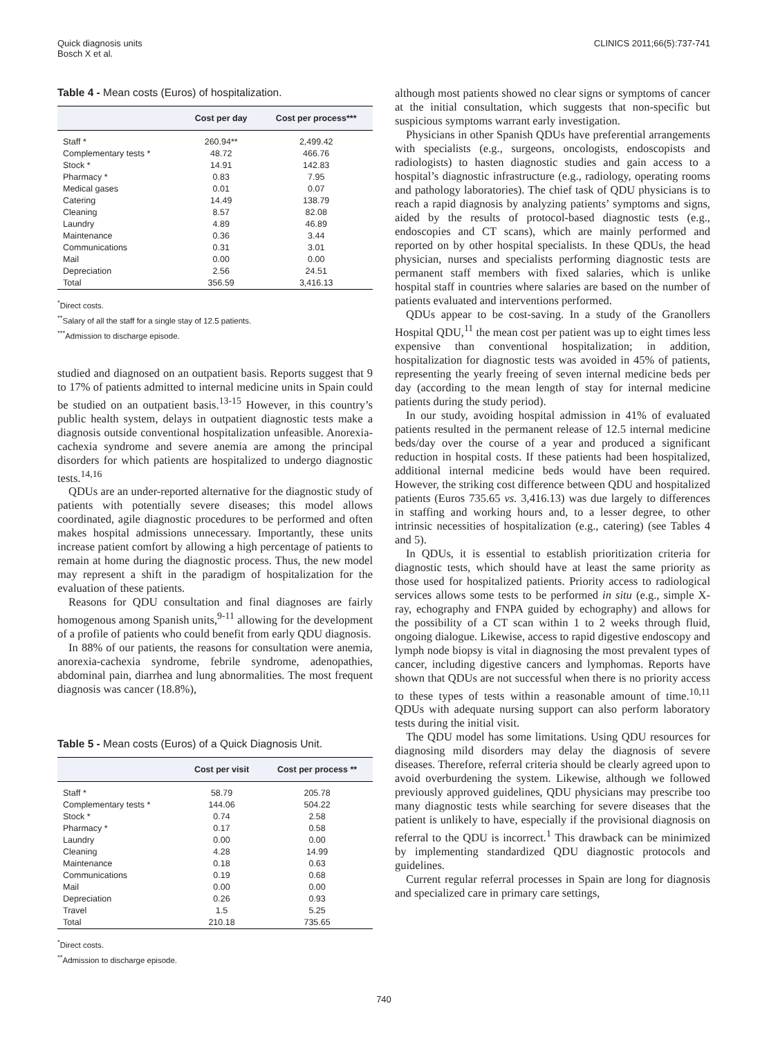Quick diagnosis units
Bosch X et al.
CLINICS 2011;66(5):737-741
Table 4 - Mean costs (Euros) of hospitalization.
| | Cost per day | Cost per process*** |
| --- | --- | --- |
| Staff * | 260.94** | 2,499.42 |
| Complementary tests * | 48.72 | 466.76 |
| Stock * | 14.91 | 142.83 |
| Pharmacy * | 0.83 | 7.95 |
| Medical gases | 0.01 | 0.07 |
| Catering | 14.49 | 138.79 |
| Cleaning | 8.57 | 82.08 |
| Laundry | 4.89 | 46.89 |
| Maintenance | 0.36 | 3.44 |
| Communications | 0.31 | 3.01 |
| Mail | 0.00 | 0.00 |
| Depreciation | 2.56 | 24.51 |
| Total | 356.59 | 3,416.13 |
<sup>*</sup> Direct costs.
<sup>**</sup> Salary of all the staff for a single stay of 12.5 patients.
<sup>***</sup> Admission to discharge episode.
studied and diagnosed on an outpatient basis. Reports suggest that 9 to 17% of patients admitted to internal medicine units in Spain could be studied on an outpatient basis.<sup>13-15</sup> However, in this country’s public health system, delays in outpatient diagnostic tests make a diagnosis outside conventional hospitalization unfeasible. Anorexia-cachexia syndrome and severe anemia are among the principal disorders for which patients are hospitalized to undergo diagnostic tests.<sup>14,16</sup>
QDUs are an under-reported alternative for the diagnostic study of patients with potentially severe diseases; this model allows coordinated, agile diagnostic procedures to be performed and often makes hospital admissions unnecessary. Importantly, these units increase patient comfort by allowing a high percentage of patients to remain at home during the diagnostic process. Thus, the new model may represent a shift in the paradigm of hospitalization for the evaluation of these patients.
Reasons for QDU consultation and final diagnoses are fairly homogenous among Spanish units,<sup>9-11</sup> allowing for the development of a profile of patients who could benefit from early QDU diagnosis.
In 88% of our patients, the reasons for consultation were anemia, anorexia-cachexia syndrome, febrile syndrome, adenopathies, abdominal pain, diarrhea and lung abnormalities. The most frequent diagnosis was cancer (18.8%),
Table 5 - Mean costs (Euros) of a Quick Diagnosis Unit.
| | Cost per visit | Cost per process ** |
| --- | --- | --- |
| Staff * | 58.79 | 205.78 |
| Complementary tests * | 144.06 | 504.22 |
| Stock * | 0.74 | 2.58 |
| Pharmacy * | 0.17 | 0.58 |
| Laundry | 0.00 | 0.00 |
| Cleaning | 4.28 | 14.99 |
| Maintenance | 0.18 | 0.63 |
| Communications | 0.19 | 0.68 |
| Mail | 0.00 | 0.00 |
| Depreciation | 0.26 | 0.93 |
| Travel | 1.5 | 5.25 |
| Total | 210.18 | 735.65 |
<sup>*</sup> Direct costs.
<sup>**</sup> Admission to discharge episode.
although most patients showed no clear signs or symptoms of cancer at the initial consultation, which suggests that non-specific but suspicious symptoms warrant early investigation.
Physicians in other Spanish QDUs have preferential arrangements with specialists (e.g., surgeons, oncologists, endoscopists and radiologists) to hasten diagnostic studies and gain access to a hospital’s diagnostic infrastructure (e.g., radiology, operating rooms and pathology laboratories). The chief task of QDU physicians is to reach a rapid diagnosis by analyzing patients’ symptoms and signs, aided by the results of protocol-based diagnostic tests (e.g., endoscopies and CT scans), which are mainly performed and reported on by other hospital specialists. In these QDUs, the head physician, nurses and specialists performing diagnostic tests are permanent staff members with fixed salaries, which is unlike hospital staff in countries where salaries are based on the number of patients evaluated and interventions performed.
QDUs appear to be cost-saving. In a study of the Granollers Hospital QDU,<sup>11</sup> the mean cost per patient was up to eight times less expensive than conventional hospitalization; in addition, hospitalization for diagnostic tests was avoided in 45% of patients, representing the yearly freeing of seven internal medicine beds per day (according to the mean length of stay for internal medicine patients during the study period).
In our study, avoiding hospital admission in 41% of evaluated patients resulted in the permanent release of 12.5 internal medicine beds/day over the course of a year and produced a significant reduction in hospital costs. If these patients had been hospitalized, additional internal medicine beds would have been required. However, the striking cost difference between QDU and hospitalized patients (Euros 735.65 vs. 3,416.13) was due largely to differences in staffing and working hours and, to a lesser degree, to other intrinsic necessities of hospitalization (e.g., catering) (see Tables 4 and 5).
In QDUs, it is essential to establish prioritization criteria for diagnostic tests, which should have at least the same priority as those used for hospitalized patients. Priority access to radiological services allows some tests to be performed in situ (e.g., simple X-ray, echography and FNPA guided by echography) and allows for the possibility of a CT scan within 1 to 2 weeks through fluid, ongoing dialogue. Likewise, access to rapid digestive endoscopy and lymph node biopsy is vital in diagnosing the most prevalent types of cancer, including digestive cancers and lymphomas. Reports have shown that QDUs are not successful when there is no priority access to these types of tests within a reasonable amount of time.<sup>10,11</sup> QDUs with adequate nursing support can also perform laboratory tests during the initial visit.
The QDU model has some limitations. Using QDU resources for diagnosing mild disorders may delay the diagnosis of severe diseases. Therefore, referral criteria should be clearly agreed upon to avoid overburdening the system. Likewise, although we followed previously approved guidelines, QDU physicians may prescribe too many diagnostic tests while searching for severe diseases that the patient is unlikely to have, especially if the provisional diagnosis on referral to the QDU is incorrect.<sup>1</sup> This drawback can be minimized by implementing standardized QDU diagnostic protocols and guidelines.
Current regular referral processes in Spain are long for diagnosis and specialized care in primary care settings,
740